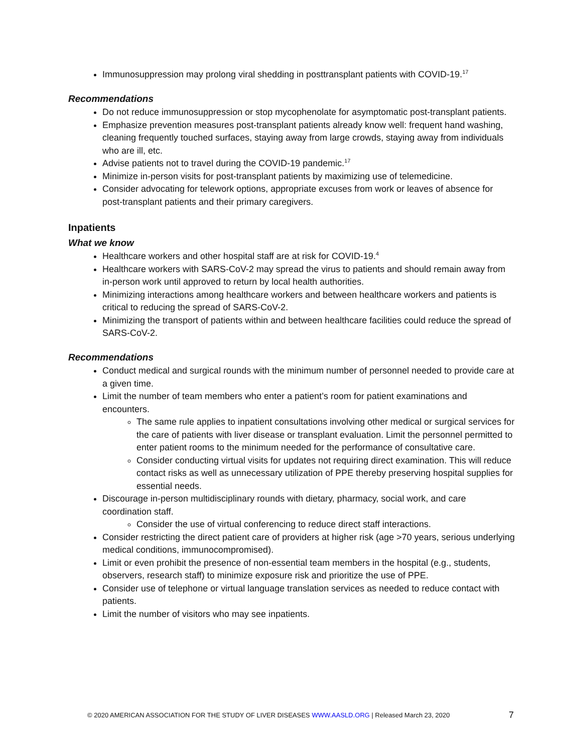Immunosuppression may prolong viral shedding in posttransplant patients with COVID-19.<sup>17</sup>
Recommendations
Do not reduce immunosuppression or stop mycophenolate for asymptomatic post-transplant patients.
Emphasize prevention measures post-transplant patients already know well: frequent hand washing, cleaning frequently touched surfaces, staying away from large crowds, staying away from individuals who are ill, etc.
Advise patients not to travel during the COVID-19 pandemic.<sup>17</sup>
Minimize in-person visits for post-transplant patients by maximizing use of telemedicine.
Consider advocating for telework options, appropriate excuses from work or leaves of absence for post-transplant patients and their primary caregivers.
Inpatients
What we know
Healthcare workers and other hospital staff are at risk for COVID-19.<sup>4</sup>
Healthcare workers with SARS-CoV-2 may spread the virus to patients and should remain away from in-person work until approved to return by local health authorities.
Minimizing interactions among healthcare workers and between healthcare workers and patients is critical to reducing the spread of SARS-CoV-2.
Minimizing the transport of patients within and between healthcare facilities could reduce the spread of SARS-CoV-2.
Recommendations
Conduct medical and surgical rounds with the minimum number of personnel needed to provide care at a given time.
Limit the number of team members who enter a patient’s room for patient examinations and encounters.
The same rule applies to inpatient consultations involving other medical or surgical services for the care of patients with liver disease or transplant evaluation. Limit the personnel permitted to enter patient rooms to the minimum needed for the performance of consultative care.
Consider conducting virtual visits for updates not requiring direct examination. This will reduce contact risks as well as unnecessary utilization of PPE thereby preserving hospital supplies for essential needs.
Discourage in-person multidisciplinary rounds with dietary, pharmacy, social work, and care coordination staff.
Consider the use of virtual conferencing to reduce direct staff interactions.
Consider restricting the direct patient care of providers at higher risk (age >70 years, serious underlying medical conditions, immunocompromised).
Limit or even prohibit the presence of non-essential team members in the hospital (e.g., students, observers, research staff) to minimize exposure risk and prioritize the use of PPE.
Consider use of telephone or virtual language translation services as needed to reduce contact with patients.
Limit the number of visitors who may see inpatients.
© 2020 AMERICAN ASSOCIATION FOR THE STUDY OF LIVER DISEASES WWW.AASLD.ORG | Released March 23, 2020 7